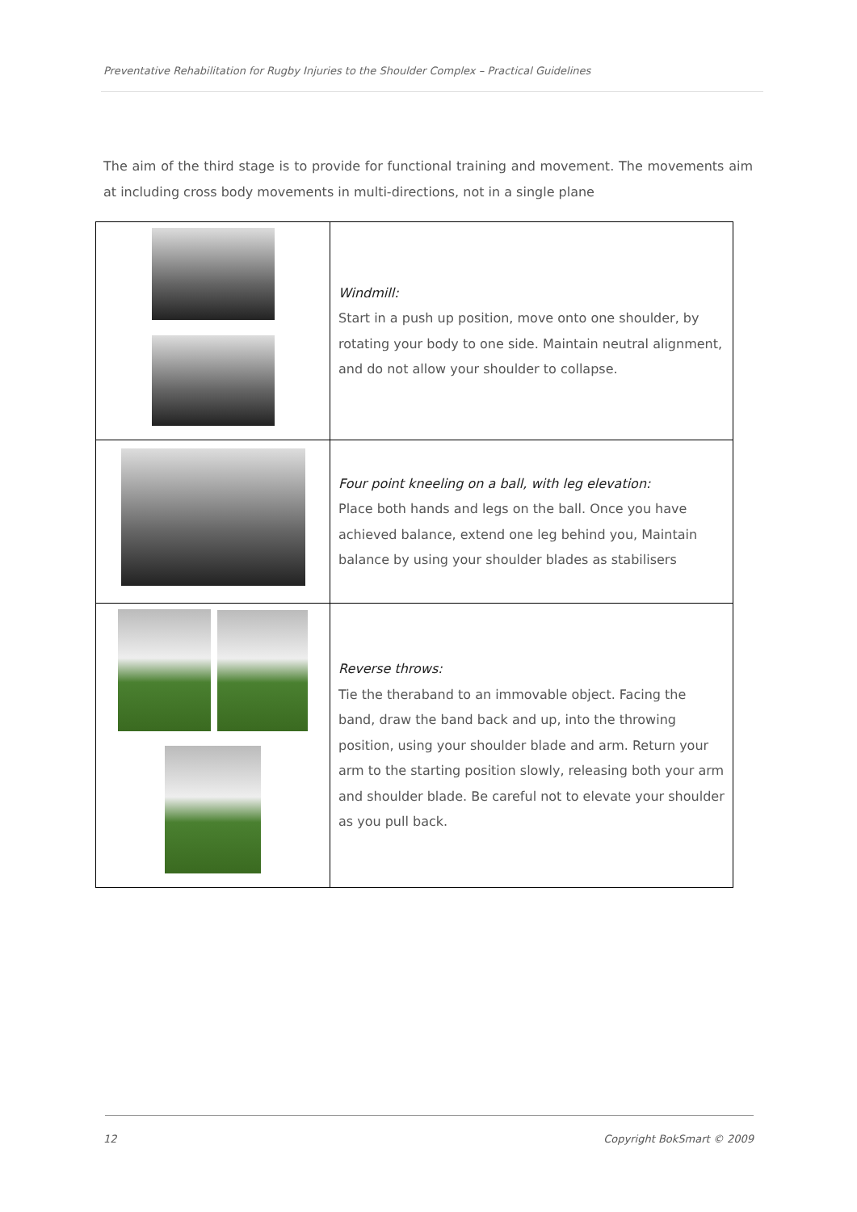Preventative Rehabilitation for Rugby Injuries to the Shoulder Complex – Practical Guidelines
The aim of the third stage is to provide for functional training and movement. The movements aim at including cross body movements in multi-directions, not in a single plane
| | Windmill: Start in a push up position, move onto one shoulder, by rotating your body to one side. Maintain neutral alignment, and do not allow your shoulder to collapse. |
| | Four point kneeling on a ball, with leg elevation: Place both hands and legs on the ball. Once you have achieved balance, extend one leg behind you, Maintain balance by using your shoulder blades as stabilisers |
| | Reverse throws: Tie the theraband to an immovable object. Facing the band, draw the band back and up, into the throwing position, using your shoulder blade and arm. Return your arm to the starting position slowly, releasing both your arm and shoulder blade. Be careful not to elevate your shoulder as you pull back. |
12 Copyright BokSmart © 2009